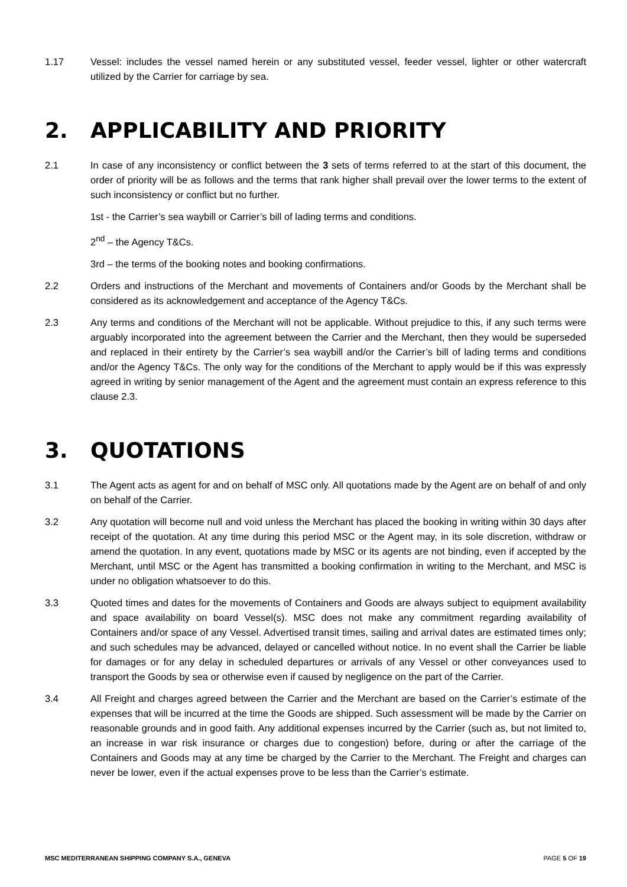1.17 Vessel: includes the vessel named herein or any substituted vessel, feeder vessel, lighter or other watercraft utilized by the Carrier for carriage by sea.
2. APPLICABILITY AND PRIORITY
2.1 In case of any inconsistency or conflict between the 3 sets of terms referred to at the start of this document, the order of priority will be as follows and the terms that rank higher shall prevail over the lower terms to the extent of such inconsistency or conflict but no further.
1st - the Carrier’s sea waybill or Carrier’s bill of lading terms and conditions.
2<sup>nd</sup> – the Agency T&Cs.
3rd – the terms of the booking notes and booking confirmations.
2.2 Orders and instructions of the Merchant and movements of Containers and/or Goods by the Merchant shall be considered as its acknowledgement and acceptance of the Agency T&Cs.
2.3 Any terms and conditions of the Merchant will not be applicable. Without prejudice to this, if any such terms were arguably incorporated into the agreement between the Carrier and the Merchant, then they would be superseded and replaced in their entirety by the Carrier’s sea waybill and/or the Carrier’s bill of lading terms and conditions and/or the Agency T&Cs. The only way for the conditions of the Merchant to apply would be if this was expressly agreed in writing by senior management of the Agent and the agreement must contain an express reference to this clause 2.3.
3. QUOTATIONS
3.1 The Agent acts as agent for and on behalf of MSC only. All quotations made by the Agent are on behalf of and only on behalf of the Carrier.
3.2 Any quotation will become null and void unless the Merchant has placed the booking in writing within 30 days after receipt of the quotation. At any time during this period MSC or the Agent may, in its sole discretion, withdraw or amend the quotation. In any event, quotations made by MSC or its agents are not binding, even if accepted by the Merchant, until MSC or the Agent has transmitted a booking confirmation in writing to the Merchant, and MSC is under no obligation whatsoever to do this.
3.3 Quoted times and dates for the movements of Containers and Goods are always subject to equipment availability and space availability on board Vessel(s). MSC does not make any commitment regarding availability of Containers and/or space of any Vessel. Advertised transit times, sailing and arrival dates are estimated times only; and such schedules may be advanced, delayed or cancelled without notice. In no event shall the Carrier be liable for damages or for any delay in scheduled departures or arrivals of any Vessel or other conveyances used to transport the Goods by sea or otherwise even if caused by negligence on the part of the Carrier.
3.4 All Freight and charges agreed between the Carrier and the Merchant are based on the Carrier’s estimate of the expenses that will be incurred at the time the Goods are shipped. Such assessment will be made by the Carrier on reasonable grounds and in good faith. Any additional expenses incurred by the Carrier (such as, but not limited to, an increase in war risk insurance or charges due to congestion) before, during or after the carriage of the Containers and Goods may at any time be charged by the Carrier to the Merchant. The Freight and charges can never be lower, even if the actual expenses prove to be less than the Carrier’s estimate.
MSC MEDITERRANEAN SHIPPING COMPANY S.A., GENEVA PAGE 5 OF 19